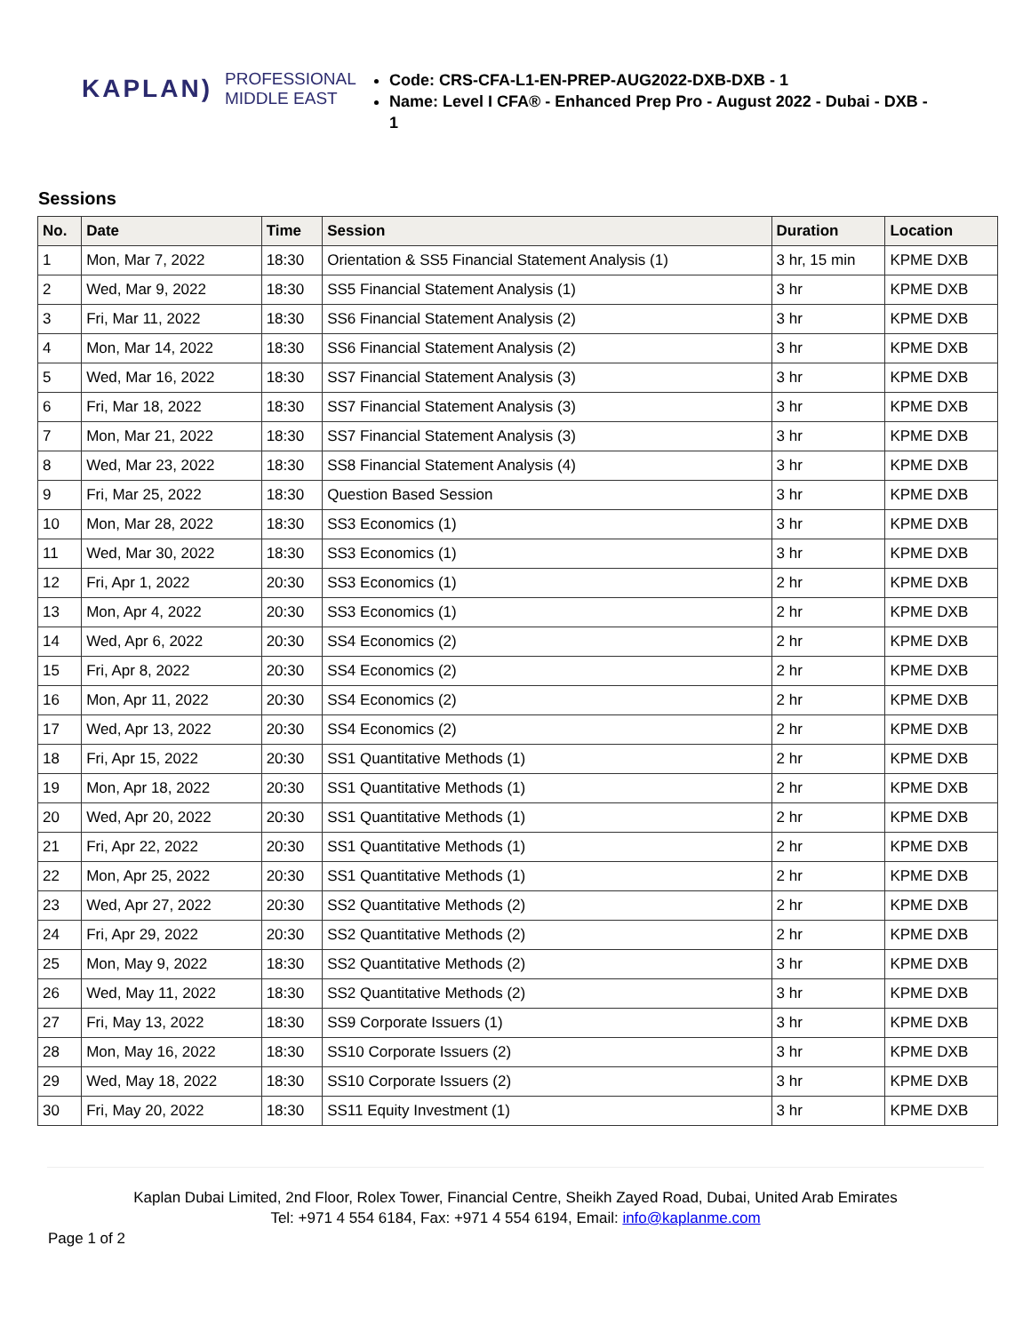KAPLAN) PROFESSIONAL
MIDDLE EAST
Code: CRS-CFA-L1-EN-PREP-AUG2022-DXB-DXB - 1
Name: Level I CFA® - Enhanced Prep Pro - August 2022 - Dubai - DXB - 1
Sessions
| No. | Date | Time | Session | Duration | Location |
| --- | --- | --- | --- | --- | --- |
| 1 | Mon, Mar 7, 2022 | 18:30 | Orientation & SS5 Financial Statement Analysis (1) | 3 hr, 15 min | KPME DXB |
| 2 | Wed, Mar 9, 2022 | 18:30 | SS5 Financial Statement Analysis (1) | 3 hr | KPME DXB |
| 3 | Fri, Mar 11, 2022 | 18:30 | SS6 Financial Statement Analysis (2) | 3 hr | KPME DXB |
| 4 | Mon, Mar 14, 2022 | 18:30 | SS6 Financial Statement Analysis (2) | 3 hr | KPME DXB |
| 5 | Wed, Mar 16, 2022 | 18:30 | SS7 Financial Statement Analysis (3) | 3 hr | KPME DXB |
| 6 | Fri, Mar 18, 2022 | 18:30 | SS7 Financial Statement Analysis (3) | 3 hr | KPME DXB |
| 7 | Mon, Mar 21, 2022 | 18:30 | SS7 Financial Statement Analysis (3) | 3 hr | KPME DXB |
| 8 | Wed, Mar 23, 2022 | 18:30 | SS8 Financial Statement Analysis (4) | 3 hr | KPME DXB |
| 9 | Fri, Mar 25, 2022 | 18:30 | Question Based Session | 3 hr | KPME DXB |
| 10 | Mon, Mar 28, 2022 | 18:30 | SS3 Economics (1) | 3 hr | KPME DXB |
| 11 | Wed, Mar 30, 2022 | 18:30 | SS3 Economics (1) | 3 hr | KPME DXB |
| 12 | Fri, Apr 1, 2022 | 20:30 | SS3 Economics (1) | 2 hr | KPME DXB |
| 13 | Mon, Apr 4, 2022 | 20:30 | SS3 Economics (1) | 2 hr | KPME DXB |
| 14 | Wed, Apr 6, 2022 | 20:30 | SS4 Economics (2) | 2 hr | KPME DXB |
| 15 | Fri, Apr 8, 2022 | 20:30 | SS4 Economics (2) | 2 hr | KPME DXB |
| 16 | Mon, Apr 11, 2022 | 20:30 | SS4 Economics (2) | 2 hr | KPME DXB |
| 17 | Wed, Apr 13, 2022 | 20:30 | SS4 Economics (2) | 2 hr | KPME DXB |
| 18 | Fri, Apr 15, 2022 | 20:30 | SS1 Quantitative Methods (1) | 2 hr | KPME DXB |
| 19 | Mon, Apr 18, 2022 | 20:30 | SS1 Quantitative Methods (1) | 2 hr | KPME DXB |
| 20 | Wed, Apr 20, 2022 | 20:30 | SS1 Quantitative Methods (1) | 2 hr | KPME DXB |
| 21 | Fri, Apr 22, 2022 | 20:30 | SS1 Quantitative Methods (1) | 2 hr | KPME DXB |
| 22 | Mon, Apr 25, 2022 | 20:30 | SS1 Quantitative Methods (1) | 2 hr | KPME DXB |
| 23 | Wed, Apr 27, 2022 | 20:30 | SS2 Quantitative Methods (2) | 2 hr | KPME DXB |
| 24 | Fri, Apr 29, 2022 | 20:30 | SS2 Quantitative Methods (2) | 2 hr | KPME DXB |
| 25 | Mon, May 9, 2022 | 18:30 | SS2 Quantitative Methods (2) | 3 hr | KPME DXB |
| 26 | Wed, May 11, 2022 | 18:30 | SS2 Quantitative Methods (2) | 3 hr | KPME DXB |
| 27 | Fri, May 13, 2022 | 18:30 | SS9 Corporate Issuers (1) | 3 hr | KPME DXB |
| 28 | Mon, May 16, 2022 | 18:30 | SS10 Corporate Issuers (2) | 3 hr | KPME DXB |
| 29 | Wed, May 18, 2022 | 18:30 | SS10 Corporate Issuers (2) | 3 hr | KPME DXB |
| 30 | Fri, May 20, 2022 | 18:30 | SS11 Equity Investment (1) | 3 hr | KPME DXB |
Kaplan Dubai Limited, 2nd Floor, Rolex Tower, Financial Centre, Sheikh Zayed Road, Dubai, United Arab Emirates
Tel: +971 4 554 6184, Fax: +971 4 554 6194, Email: info@kaplanme.com
Page 1 of 2